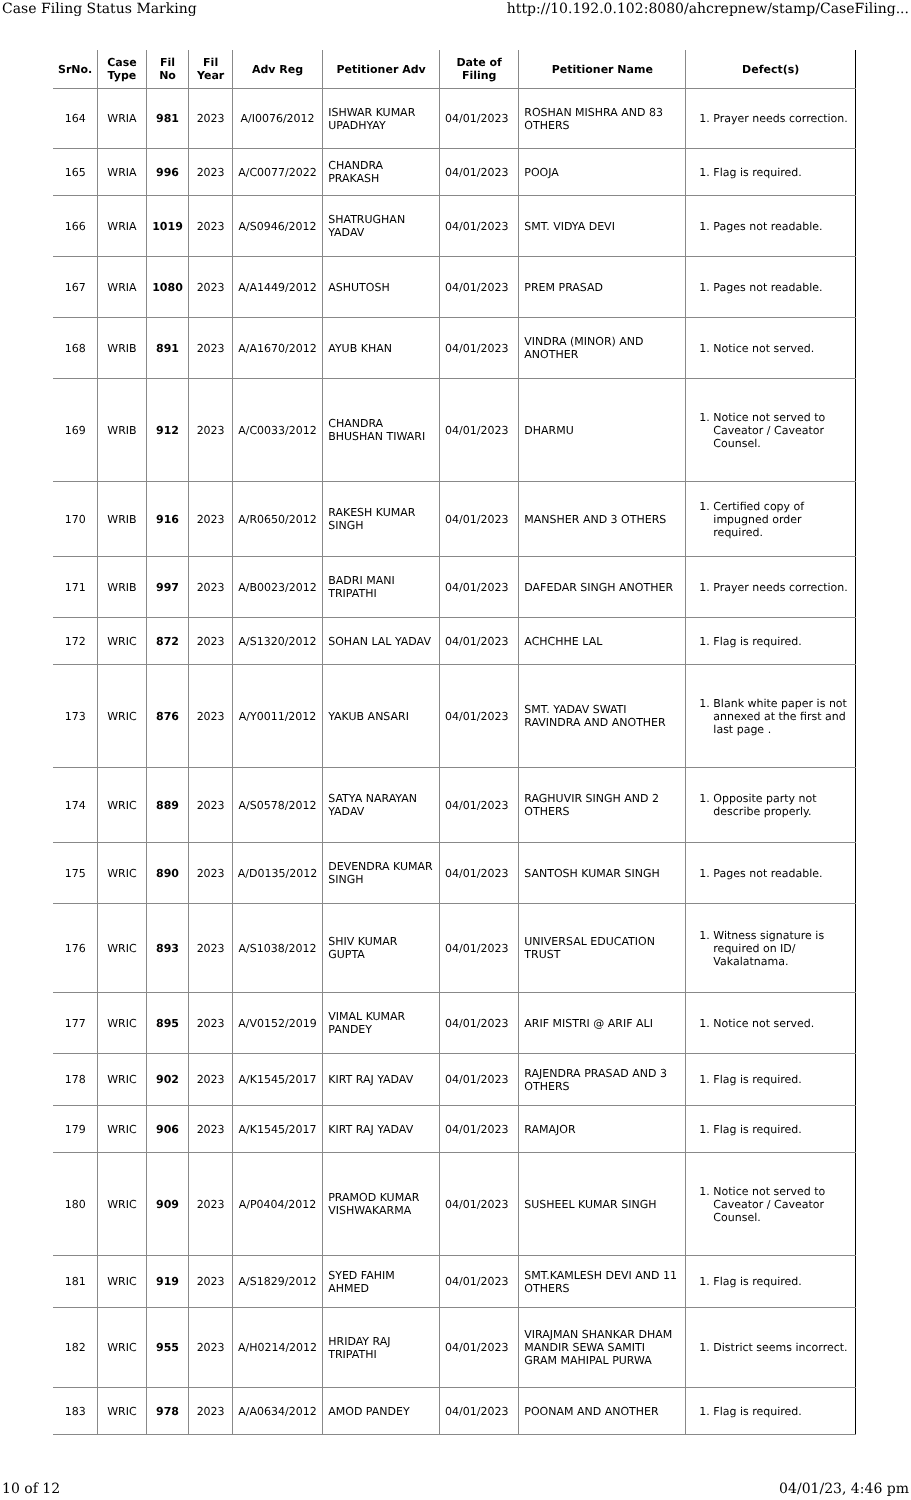Case Filing Status Marking http://10.192.0.102:8080/ahcrepnew/stamp/CaseFiling...
| SrNo. | Case Type | Fil No | Fil Year | Adv Reg | Petitioner Adv | Date of Filing | Petitioner Name | Defect(s) |
| --- | --- | --- | --- | --- | --- | --- | --- | --- |
| 164 | WRIA | 981 | 2023 | A/I0076/2012 | ISHWAR KUMAR UPADHYAY | 04/01/2023 | ROSHAN MISHRA AND 83 OTHERS | 1. Prayer needs correction. |
| 165 | WRIA | 996 | 2023 | A/C0077/2022 | CHANDRA PRAKASH | 04/01/2023 | POOJA | 1. Flag is required. |
| 166 | WRIA | 1019 | 2023 | A/S0946/2012 | SHATRUGHAN YADAV | 04/01/2023 | SMT. VIDYA DEVI | 1. Pages not readable. |
| 167 | WRIA | 1080 | 2023 | A/A1449/2012 | ASHUTOSH | 04/01/2023 | PREM PRASAD | 1. Pages not readable. |
| 168 | WRIB | 891 | 2023 | A/A1670/2012 | AYUB KHAN | 04/01/2023 | VINDRA (MINOR) AND ANOTHER | 1. Notice not served. |
| 169 | WRIB | 912 | 2023 | A/C0033/2012 | CHANDRA BHUSHAN TIWARI | 04/01/2023 | DHARMU | 1. Notice not served to Caveator / Caveator Counsel. |
| 170 | WRIB | 916 | 2023 | A/R0650/2012 | RAKESH KUMAR SINGH | 04/01/2023 | MANSHER AND 3 OTHERS | 1. Certified copy of impugned order required. |
| 171 | WRIB | 997 | 2023 | A/B0023/2012 | BADRI MANI TRIPATHI | 04/01/2023 | DAFEDAR SINGH ANOTHER | 1. Prayer needs correction. |
| 172 | WRIC | 872 | 2023 | A/S1320/2012 | SOHAN LAL YADAV | 04/01/2023 | ACHCHHE LAL | 1. Flag is required. |
| 173 | WRIC | 876 | 2023 | A/Y0011/2012 | YAKUB ANSARI | 04/01/2023 | SMT. YADAV SWATI RAVINDRA AND ANOTHER | 1. Blank white paper is not annexed at the first and last page . |
| 174 | WRIC | 889 | 2023 | A/S0578/2012 | SATYA NARAYAN YADAV | 04/01/2023 | RAGHUVIR SINGH AND 2 OTHERS | 1. Opposite party not describe properly. |
| 175 | WRIC | 890 | 2023 | A/D0135/2012 | DEVENDRA KUMAR SINGH | 04/01/2023 | SANTOSH KUMAR SINGH | 1. Pages not readable. |
| 176 | WRIC | 893 | 2023 | A/S1038/2012 | SHIV KUMAR GUPTA | 04/01/2023 | UNIVERSAL EDUCATION TRUST | 1. Witness signature is required on ID/ Vakalatnama. |
| 177 | WRIC | 895 | 2023 | A/V0152/2019 | VIMAL KUMAR PANDEY | 04/01/2023 | ARIF MISTRI @ ARIF ALI | 1. Notice not served. |
| 178 | WRIC | 902 | 2023 | A/K1545/2017 | KIRT RAJ YADAV | 04/01/2023 | RAJENDRA PRASAD AND 3 OTHERS | 1. Flag is required. |
| 179 | WRIC | 906 | 2023 | A/K1545/2017 | KIRT RAJ YADAV | 04/01/2023 | RAMAJOR | 1. Flag is required. |
| 180 | WRIC | 909 | 2023 | A/P0404/2012 | PRAMOD KUMAR VISHWAKARMA | 04/01/2023 | SUSHEEL KUMAR SINGH | 1. Notice not served to Caveator / Caveator Counsel. |
| 181 | WRIC | 919 | 2023 | A/S1829/2012 | SYED FAHIM AHMED | 04/01/2023 | SMT.KAMLESH DEVI AND 11 OTHERS | 1. Flag is required. |
| 182 | WRIC | 955 | 2023 | A/H0214/2012 | HRIDAY RAJ TRIPATHI | 04/01/2023 | VIRAJMAN SHANKAR DHAM MANDIR SEWA SAMITI GRAM MAHIPAL PURWA | 1. District seems incorrect. |
| 183 | WRIC | 978 | 2023 | A/A0634/2012 | AMOD PANDEY | 04/01/2023 | POONAM AND ANOTHER | 1. Flag is required. |
10 of 12 04/01/23, 4:46 pm